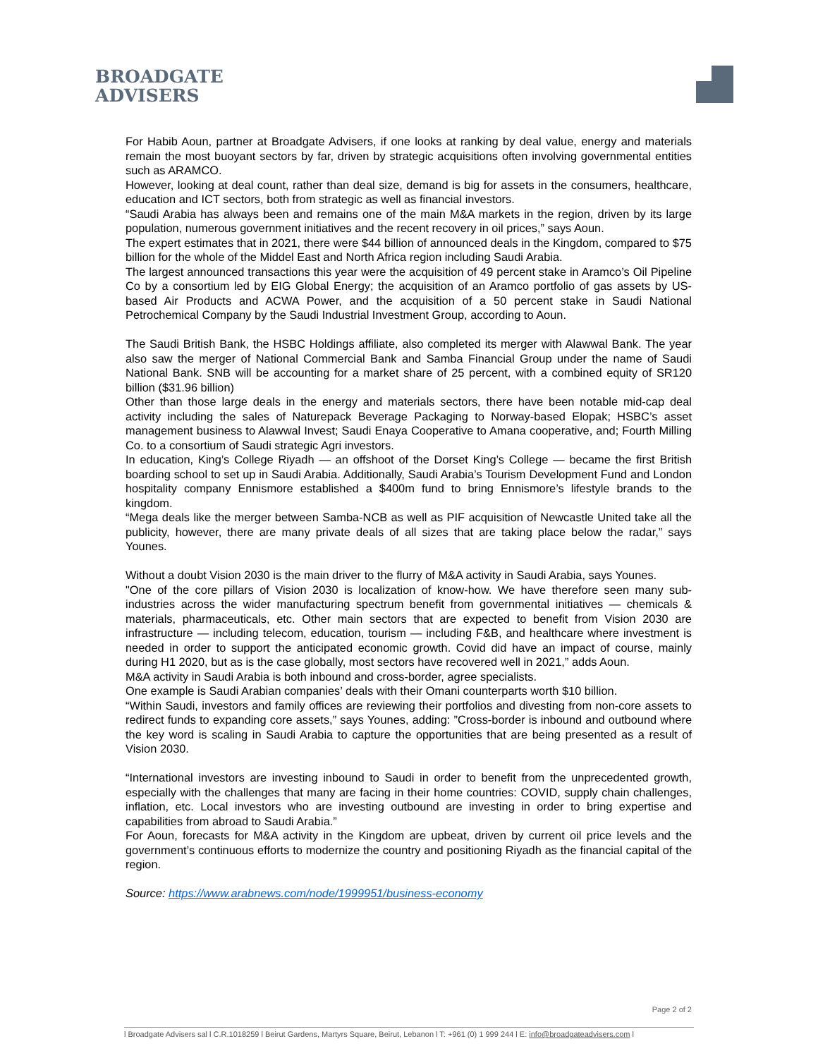BROADGATE
ADVISERS
For Habib Aoun, partner at Broadgate Advisers, if one looks at ranking by deal value, energy and materials remain the most buoyant sectors by far, driven by strategic acquisitions often involving governmental entities such as ARAMCO.
However, looking at deal count, rather than deal size, demand is big for assets in the consumers, healthcare, education and ICT sectors, both from strategic as well as financial investors.
“Saudi Arabia has always been and remains one of the main M&A markets in the region, driven by its large population, numerous government initiatives and the recent recovery in oil prices,” says Aoun.
The expert estimates that in 2021, there were $44 billion of announced deals in the Kingdom, compared to $75 billion for the whole of the Middel East and North Africa region including Saudi Arabia.
The largest announced transactions this year were the acquisition of 49 percent stake in Aramco’s Oil Pipeline Co by a consortium led by EIG Global Energy; the acquisition of an Aramco portfolio of gas assets by US-based Air Products and ACWA Power, and the acquisition of a 50 percent stake in Saudi National Petrochemical Company by the Saudi Industrial Investment Group, according to Aoun.
The Saudi British Bank, the HSBC Holdings affiliate, also completed its merger with Alawwal Bank. The year also saw the merger of National Commercial Bank and Samba Financial Group under the name of Saudi National Bank. SNB will be accounting for a market share of 25 percent, with a combined equity of SR120 billion ($31.96 billion)
Other than those large deals in the energy and materials sectors, there have been notable mid-cap deal activity including the sales of Naturepack Beverage Packaging to Norway-based Elopak; HSBC’s asset management business to Alawwal Invest; Saudi Enaya Cooperative to Amana cooperative, and; Fourth Milling Co. to a consortium of Saudi strategic Agri investors.
In education, King’s College Riyadh — an offshoot of the Dorset King’s College — became the first British boarding school to set up in Saudi Arabia. Additionally, Saudi Arabia’s Tourism Development Fund and London hospitality company Ennismore established a $400m fund to bring Ennismore’s lifestyle brands to the kingdom.
“Mega deals like the merger between Samba-NCB as well as PIF acquisition of Newcastle United take all the publicity, however, there are many private deals of all sizes that are taking place below the radar,” says Younes.
Without a doubt Vision 2030 is the main driver to the flurry of M&A activity in Saudi Arabia, says Younes.
"One of the core pillars of Vision 2030 is localization of know-how. We have therefore seen many sub-industries across the wider manufacturing spectrum benefit from governmental initiatives — chemicals & materials, pharmaceuticals, etc. Other main sectors that are expected to benefit from Vision 2030 are infrastructure — including telecom, education, tourism — including F&B, and healthcare where investment is needed in order to support the anticipated economic growth. Covid did have an impact of course, mainly during H1 2020, but as is the case globally, most sectors have recovered well in 2021,” adds Aoun.
M&A activity in Saudi Arabia is both inbound and cross-border, agree specialists.
One example is Saudi Arabian companies’ deals with their Omani counterparts worth $10 billion.
“Within Saudi, investors and family offices are reviewing their portfolios and divesting from non-core assets to redirect funds to expanding core assets,” says Younes, adding: ”Cross-border is inbound and outbound where the key word is scaling in Saudi Arabia to capture the opportunities that are being presented as a result of Vision 2030.
“International investors are investing inbound to Saudi in order to benefit from the unprecedented growth, especially with the challenges that many are facing in their home countries: COVID, supply chain challenges, inflation, etc. Local investors who are investing outbound are investing in order to bring expertise and capabilities from abroad to Saudi Arabia.”
For Aoun, forecasts for M&A activity in the Kingdom are upbeat, driven by current oil price levels and the government’s continuous efforts to modernize the country and positioning Riyadh as the financial capital of the region.
Source: https://www.arabnews.com/node/1999951/business-economy
Page 2 of 2
l Broadgate Advisers sal l C.R.1018259 l Beirut Gardens, Martyrs Square, Beirut, Lebanon l T: +961 (0) 1 999 244 l E: info@broadgateadvisers.com l